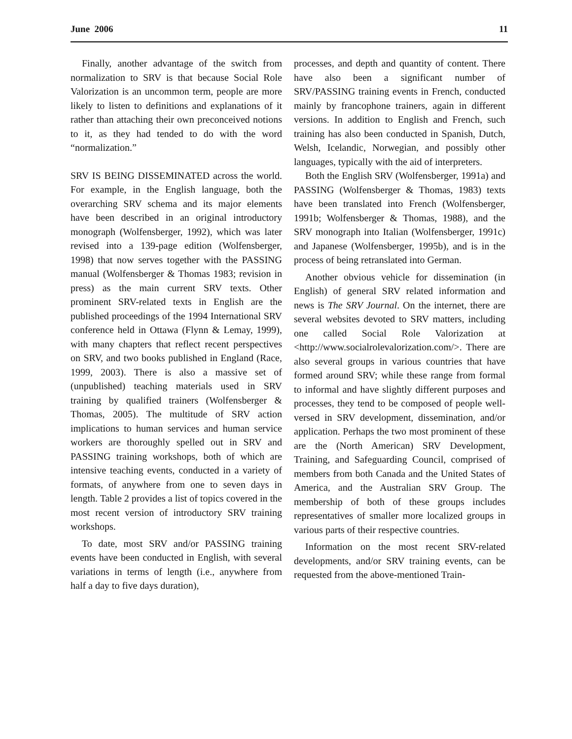June 2006 11
Finally, another advantage of the switch from normalization to SRV is that because Social Role Valorization is an uncommon term, people are more likely to listen to definitions and explanations of it rather than attaching their own preconceived notions to it, as they had tended to do with the word “normalization.”
SRV IS BEING DISSEMINATED across the world. For example, in the English language, both the overarching SRV schema and its major elements have been described in an original introductory monograph (Wolfensberger, 1992), which was later revised into a 139-page edition (Wolfensberger, 1998) that now serves together with the PASSING manual (Wolfensberger & Thomas 1983; revision in press) as the main current SRV texts. Other prominent SRV-related texts in English are the published proceedings of the 1994 International SRV conference held in Ottawa (Flynn & Lemay, 1999), with many chapters that reflect recent perspectives on SRV, and two books published in England (Race, 1999, 2003). There is also a massive set of (unpublished) teaching materials used in SRV training by qualified trainers (Wolfensberger & Thomas, 2005). The multitude of SRV action implications to human services and human service workers are thoroughly spelled out in SRV and PASSING training workshops, both of which are intensive teaching events, conducted in a variety of formats, of anywhere from one to seven days in length. Table 2 provides a list of topics covered in the most recent version of introductory SRV training workshops.
To date, most SRV and/or PASSING training events have been conducted in English, with several variations in terms of length (i.e., anywhere from half a day to five days duration),
processes, and depth and quantity of content. There have also been a significant number of SRV/PASSING training events in French, conducted mainly by francophone trainers, again in different versions. In addition to English and French, such training has also been conducted in Spanish, Dutch, Welsh, Icelandic, Norwegian, and possibly other languages, typically with the aid of interpreters.
Both the English SRV (Wolfensberger, 1991a) and PASSING (Wolfensberger & Thomas, 1983) texts have been translated into French (Wolfensberger, 1991b; Wolfensberger & Thomas, 1988), and the SRV monograph into Italian (Wolfensberger, 1991c) and Japanese (Wolfensberger, 1995b), and is in the process of being retranslated into German.
Another obvious vehicle for dissemination (in English) of general SRV related information and news is The SRV Journal. On the internet, there are several websites devoted to SRV matters, including one called Social Role Valorization at <http://www.socialrolevalorization.com/>. There are also several groups in various countries that have formed around SRV; while these range from formal to informal and have slightly different purposes and processes, they tend to be composed of people well-versed in SRV development, dissemination, and/or application. Perhaps the two most prominent of these are the (North American) SRV Development, Training, and Safeguarding Council, comprised of members from both Canada and the United States of America, and the Australian SRV Group. The membership of both of these groups includes representatives of smaller more localized groups in various parts of their respective countries.
Information on the most recent SRV-related developments, and/or SRV training events, can be requested from the above-mentioned Train-